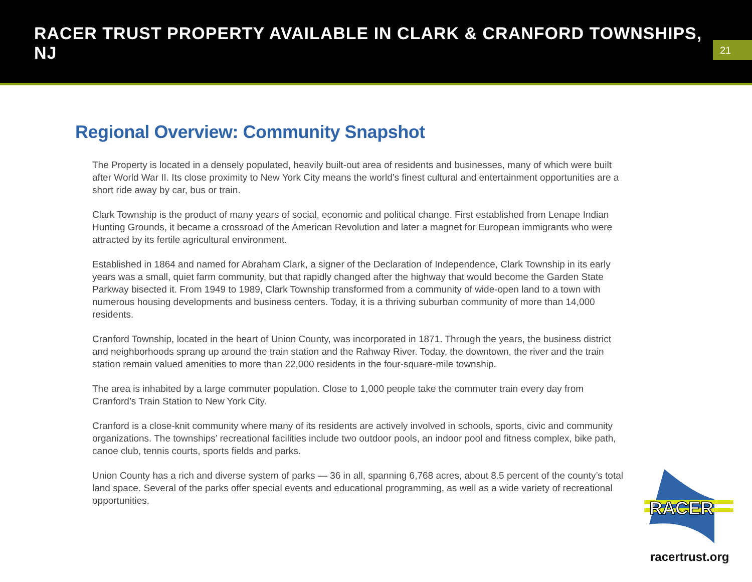RACER TRUST PROPERTY AVAILABLE IN CLARK & CRANFORD TOWNSHIPS, NJ
21
Regional Overview: Community Snapshot
The Property is located in a densely populated, heavily built-out area of residents and businesses, many of which were built after World War II. Its close proximity to New York City means the world’s finest cultural and entertainment opportunities are a short ride away by car, bus or train.
Clark Township is the product of many years of social, economic and political change. First established from Lenape Indian Hunting Grounds, it became a crossroad of the American Revolution and later a magnet for European immigrants who were attracted by its fertile agricultural environment.
Established in 1864 and named for Abraham Clark, a signer of the Declaration of Independence, Clark Township in its early years was a small, quiet farm community, but that rapidly changed after the highway that would become the Garden State Parkway bisected it. From 1949 to 1989, Clark Township transformed from a community of wide-open land to a town with numerous housing developments and business centers. Today, it is a thriving suburban community of more than 14,000 residents.
Cranford Township, located in the heart of Union County, was incorporated in 1871. Through the years, the business district and neighborhoods sprang up around the train station and the Rahway River. Today, the downtown, the river and the train station remain valued amenities to more than 22,000 residents in the four-square-mile township.
The area is inhabited by a large commuter population. Close to 1,000 people take the commuter train every day from Cranford’s Train Station to New York City.
Cranford is a close-knit community where many of its residents are actively involved in schools, sports, civic and community organizations. The townships’ recreational facilities include two outdoor pools, an indoor pool and fitness complex, bike path, canoe club, tennis courts, sports fields and parks.
Union County has a rich and diverse system of parks — 36 in all, spanning 6,768 acres, about 8.5 percent of the county’s total land space. Several of the parks offer special events and educational programming, as well as a wide variety of recreational opportunities.
RACER
racertrust.org